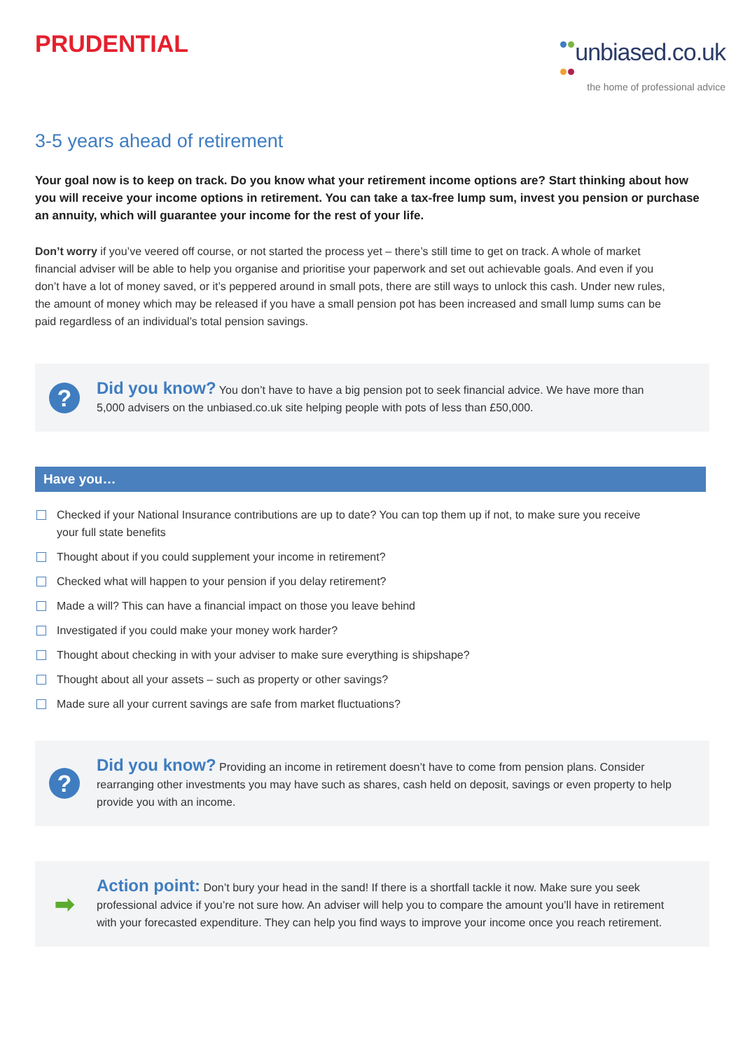PRUDENTIAL
unbiased.co.uk
the home of professional advice
3-5 years ahead of retirement
Your goal now is to keep on track. Do you know what your retirement income options are? Start thinking about how you will receive your income options in retirement. You can take a tax-free lump sum, invest you pension or purchase an annuity, which will guarantee your income for the rest of your life.
Don’t worry if you’ve veered off course, or not started the process yet – there’s still time to get on track. A whole of market financial adviser will be able to help you organise and prioritise your paperwork and set out achievable goals. And even if you don’t have a lot of money saved, or it’s peppered around in small pots, there are still ways to unlock this cash. Under new rules, the amount of money which may be released if you have a small pension pot has been increased and small lump sums can be paid regardless of an individual’s total pension savings.
?
Did you know? You don’t have to have a big pension pot to seek financial advice. We have more than 5,000 advisers on the unbiased.co.uk site helping people with pots of less than £50,000.
Have you…
Checked if your National Insurance contributions are up to date? You can top them up if not, to make sure you receive your full state benefits
Thought about if you could supplement your income in retirement?
Checked what will happen to your pension if you delay retirement?
Made a will? This can have a financial impact on those you leave behind
Investigated if you could make your money work harder?
Thought about checking in with your adviser to make sure everything is shipshape?
Thought about all your assets – such as property or other savings?
Made sure all your current savings are safe from market fluctuations?
?
Did you know? Providing an income in retirement doesn’t have to come from pension plans. Consider rearranging other investments you may have such as shares, cash held on deposit, savings or even property to help provide you with an income.
➡
Action point: Don’t bury your head in the sand! If there is a shortfall tackle it now. Make sure you seek professional advice if you’re not sure how. An adviser will help you to compare the amount you’ll have in retirement with your forecasted expenditure. They can help you find ways to improve your income once you reach retirement.